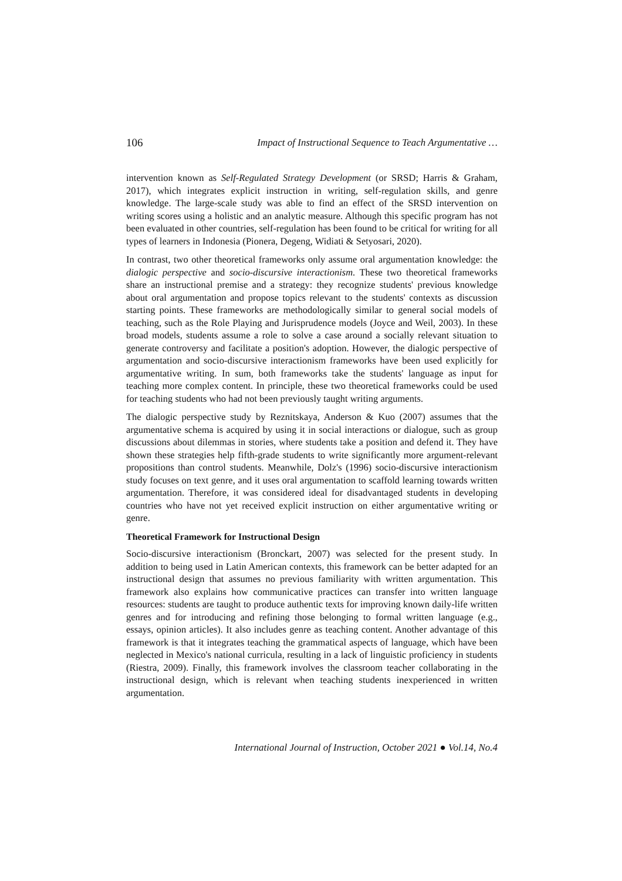106 Impact of Instructional Sequence to Teach Argumentative …
intervention known as Self-Regulated Strategy Development (or SRSD; Harris & Graham, 2017), which integrates explicit instruction in writing, self-regulation skills, and genre knowledge. The large-scale study was able to find an effect of the SRSD intervention on writing scores using a holistic and an analytic measure. Although this specific program has not been evaluated in other countries, self-regulation has been found to be critical for writing for all types of learners in Indonesia (Pionera, Degeng, Widiati & Setyosari, 2020).
In contrast, two other theoretical frameworks only assume oral argumentation knowledge: the dialogic perspective and socio-discursive interactionism. These two theoretical frameworks share an instructional premise and a strategy: they recognize students' previous knowledge about oral argumentation and propose topics relevant to the students' contexts as discussion starting points. These frameworks are methodologically similar to general social models of teaching, such as the Role Playing and Jurisprudence models (Joyce and Weil, 2003). In these broad models, students assume a role to solve a case around a socially relevant situation to generate controversy and facilitate a position's adoption. However, the dialogic perspective of argumentation and socio-discursive interactionism frameworks have been used explicitly for argumentative writing. In sum, both frameworks take the students' language as input for teaching more complex content. In principle, these two theoretical frameworks could be used for teaching students who had not been previously taught writing arguments.
The dialogic perspective study by Reznitskaya, Anderson & Kuo (2007) assumes that the argumentative schema is acquired by using it in social interactions or dialogue, such as group discussions about dilemmas in stories, where students take a position and defend it. They have shown these strategies help fifth-grade students to write significantly more argument-relevant propositions than control students. Meanwhile, Dolz's (1996) socio-discursive interactionism study focuses on text genre, and it uses oral argumentation to scaffold learning towards written argumentation. Therefore, it was considered ideal for disadvantaged students in developing countries who have not yet received explicit instruction on either argumentative writing or genre.
Theoretical Framework for Instructional Design
Socio-discursive interactionism (Bronckart, 2007) was selected for the present study. In addition to being used in Latin American contexts, this framework can be better adapted for an instructional design that assumes no previous familiarity with written argumentation. This framework also explains how communicative practices can transfer into written language resources: students are taught to produce authentic texts for improving known daily-life written genres and for introducing and refining those belonging to formal written language (e.g., essays, opinion articles). It also includes genre as teaching content. Another advantage of this framework is that it integrates teaching the grammatical aspects of language, which have been neglected in Mexico's national curricula, resulting in a lack of linguistic proficiency in students (Riestra, 2009). Finally, this framework involves the classroom teacher collaborating in the instructional design, which is relevant when teaching students inexperienced in written argumentation.
International Journal of Instruction, October 2021 ● Vol.14, No.4